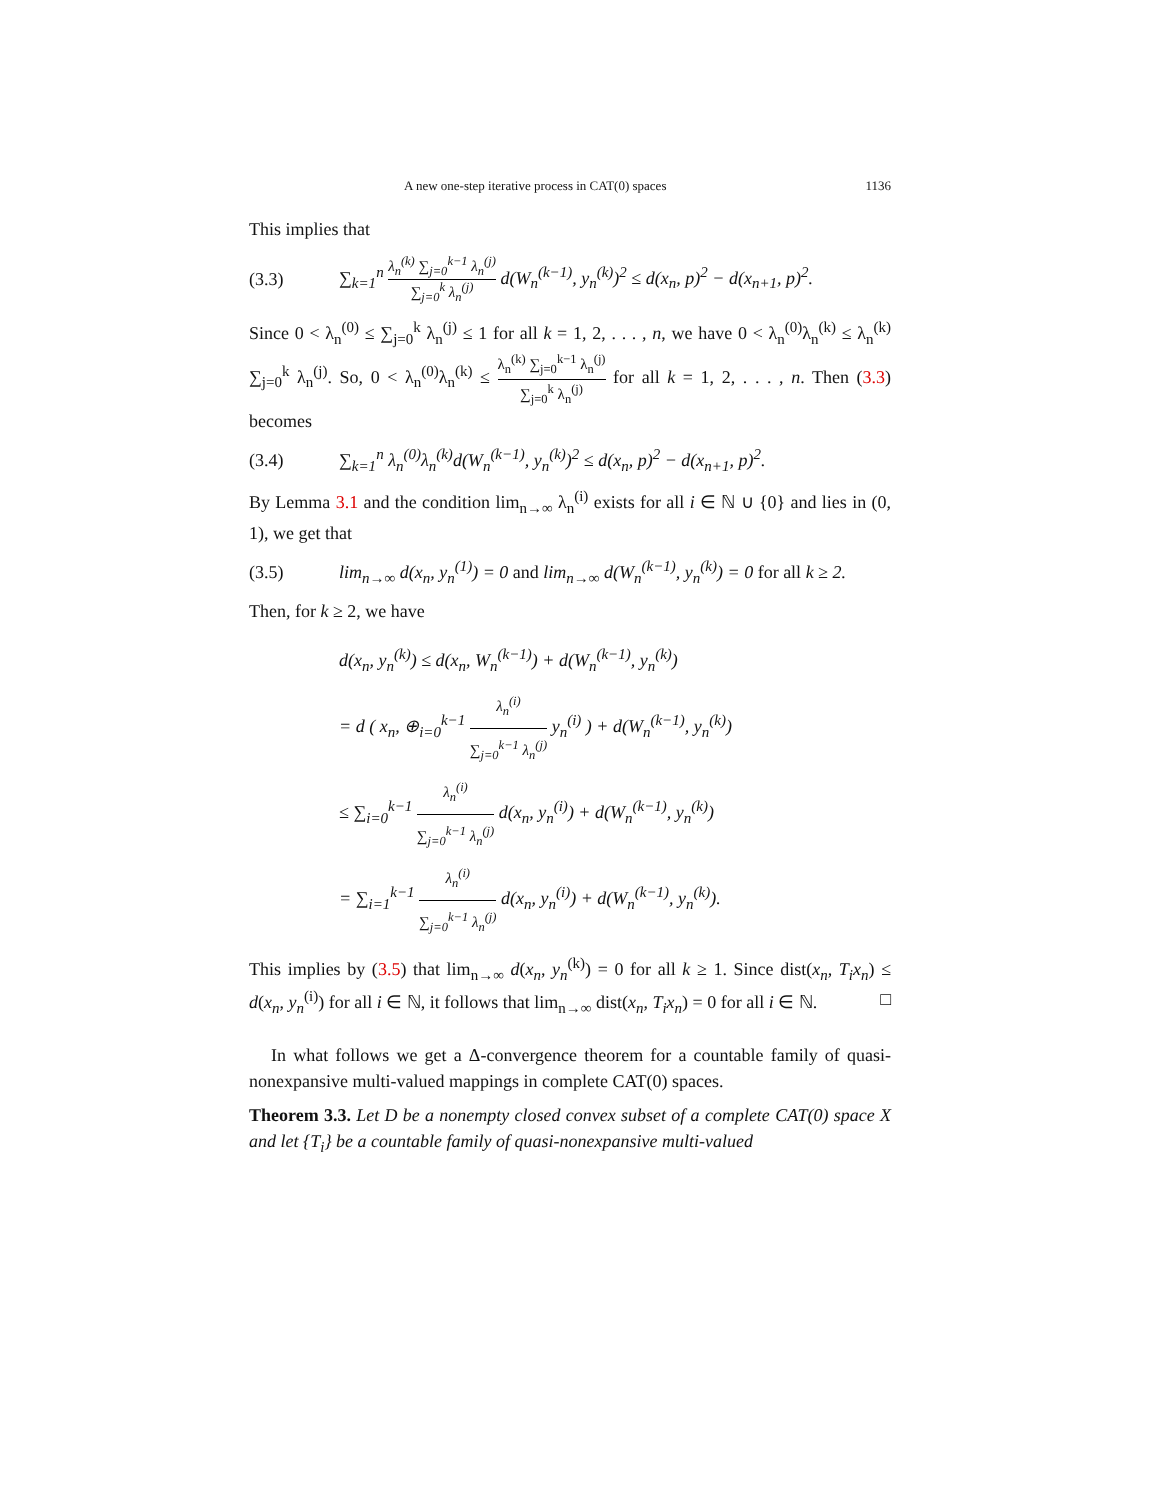A new one-step iterative process in CAT(0) spaces 1136
This implies that
(3.3) ∑<sub>k=1</sub><sup>n</sup> λ<sub>n</sub><sup>(k)</sup> ∑<sub>j=0</sub><sup>k−1</sup> λ<sub>n</sub><sup>(j)</sup> ∑<sub>j=0</sub><sup>k</sup> λ<sub>n</sub><sup>(j)</sup> d(W<sub>n</sub><sup>(k−1)</sup>, y<sub>n</sub><sup>(k)</sup>)<sup>2</sup> ≤ d(x<sub>n</sub>, p)<sup>2</sup> − d(x<sub>n+1</sub>, p)<sup>2</sup>.
Since 0 < λ<sub>n</sub><sup>(0)</sup> ≤ ∑<sub>j=0</sub><sup>k</sup> λ<sub>n</sub><sup>(j)</sup> ≤ 1 for all k = 1, 2, . . . , n, we have 0 < λ<sub>n</sub><sup>(0)</sup>λ<sub>n</sub><sup>(k)</sup> ≤ λ<sub>n</sub><sup>(k)</sup> ∑<sub>j=0</sub><sup>k</sup> λ<sub>n</sub><sup>(j)</sup>. So, 0 < λ<sub>n</sub><sup>(0)</sup>λ<sub>n</sub><sup>(k)</sup> ≤ λ<sub>n</sub><sup>(k)</sup> ∑<sub>j=0</sub><sup>k−1</sup> λ<sub>n</sub><sup>(j)</sup> ∑<sub>j=0</sub><sup>k</sup> λ<sub>n</sub><sup>(j)</sup> for all k = 1, 2, . . . , n. Then (3.3) becomes
(3.4) ∑<sub>k=1</sub><sup>n</sup> λ<sub>n</sub><sup>(0)</sup>λ<sub>n</sub><sup>(k)</sup>d(W<sub>n</sub><sup>(k−1)</sup>, y<sub>n</sub><sup>(k)</sup>)<sup>2</sup> ≤ d(x<sub>n</sub>, p)<sup>2</sup> − d(x<sub>n+1</sub>, p)<sup>2</sup>.
By Lemma 3.1 and the condition lim<sub>n→∞</sub> λ<sub>n</sub><sup>(i)</sup> exists for all i ∈ ℕ ∪ {0} and lies in (0, 1), we get that
(3.5) lim<sub>n→∞</sub> d(x<sub>n</sub>, y<sub>n</sub><sup>(1)</sup>) = 0 and lim<sub>n→∞</sub> d(W<sub>n</sub><sup>(k−1)</sup>, y<sub>n</sub><sup>(k)</sup>) = 0 for all k ≥ 2.
Then, for k ≥ 2, we have
d(x<sub>n</sub>, y<sub>n</sub><sup>(k)</sup>) ≤ d(x<sub>n</sub>, W<sub>n</sub><sup>(k−1)</sup>) + d(W<sub>n</sub><sup>(k−1)</sup>, y<sub>n</sub><sup>(k)</sup>)
= d ( x<sub>n</sub>, ⊕<sub>i=0</sub><sup>k−1</sup> λ<sub>n</sub><sup>(i)</sup> ∑<sub>j=0</sub><sup>k−1</sup> λ<sub>n</sub><sup>(j)</sup> y<sub>n</sub><sup>(i)</sup> ) + d(W<sub>n</sub><sup>(k−1)</sup>, y<sub>n</sub><sup>(k)</sup>)
≤ ∑<sub>i=0</sub><sup>k−1</sup> λ<sub>n</sub><sup>(i)</sup> ∑<sub>j=0</sub><sup>k−1</sup> λ<sub>n</sub><sup>(j)</sup> d(x<sub>n</sub>, y<sub>n</sub><sup>(i)</sup>) + d(W<sub>n</sub><sup>(k−1)</sup>, y<sub>n</sub><sup>(k)</sup>)
= ∑<sub>i=1</sub><sup>k−1</sup> λ<sub>n</sub><sup>(i)</sup> ∑<sub>j=0</sub><sup>k−1</sup> λ<sub>n</sub><sup>(j)</sup> d(x<sub>n</sub>, y<sub>n</sub><sup>(i)</sup>) + d(W<sub>n</sub><sup>(k−1)</sup>, y<sub>n</sub><sup>(k)</sup>).
This implies by (3.5) that lim<sub>n→∞</sub> d(x<sub>n</sub>, y<sub>n</sub><sup>(k)</sup>) = 0 for all k ≥ 1. Since dist(x<sub>n</sub>, T<sub>i</sub>x<sub>n</sub>) ≤ d(x<sub>n</sub>, y<sub>n</sub><sup>(i)</sup>) for all i ∈ ℕ, it follows that lim<sub>n→∞</sub> dist(x<sub>n</sub>, T<sub>i</sub>x<sub>n</sub>) = 0 for all i ∈ ℕ. □
In what follows we get a Δ-convergence theorem for a countable family of quasi-nonexpansive multi-valued mappings in complete CAT(0) spaces.
Theorem 3.3. Let D be a nonempty closed convex subset of a complete CAT(0) space X and let {T<sub>i</sub>} be a countable family of quasi-nonexpansive multi-valued